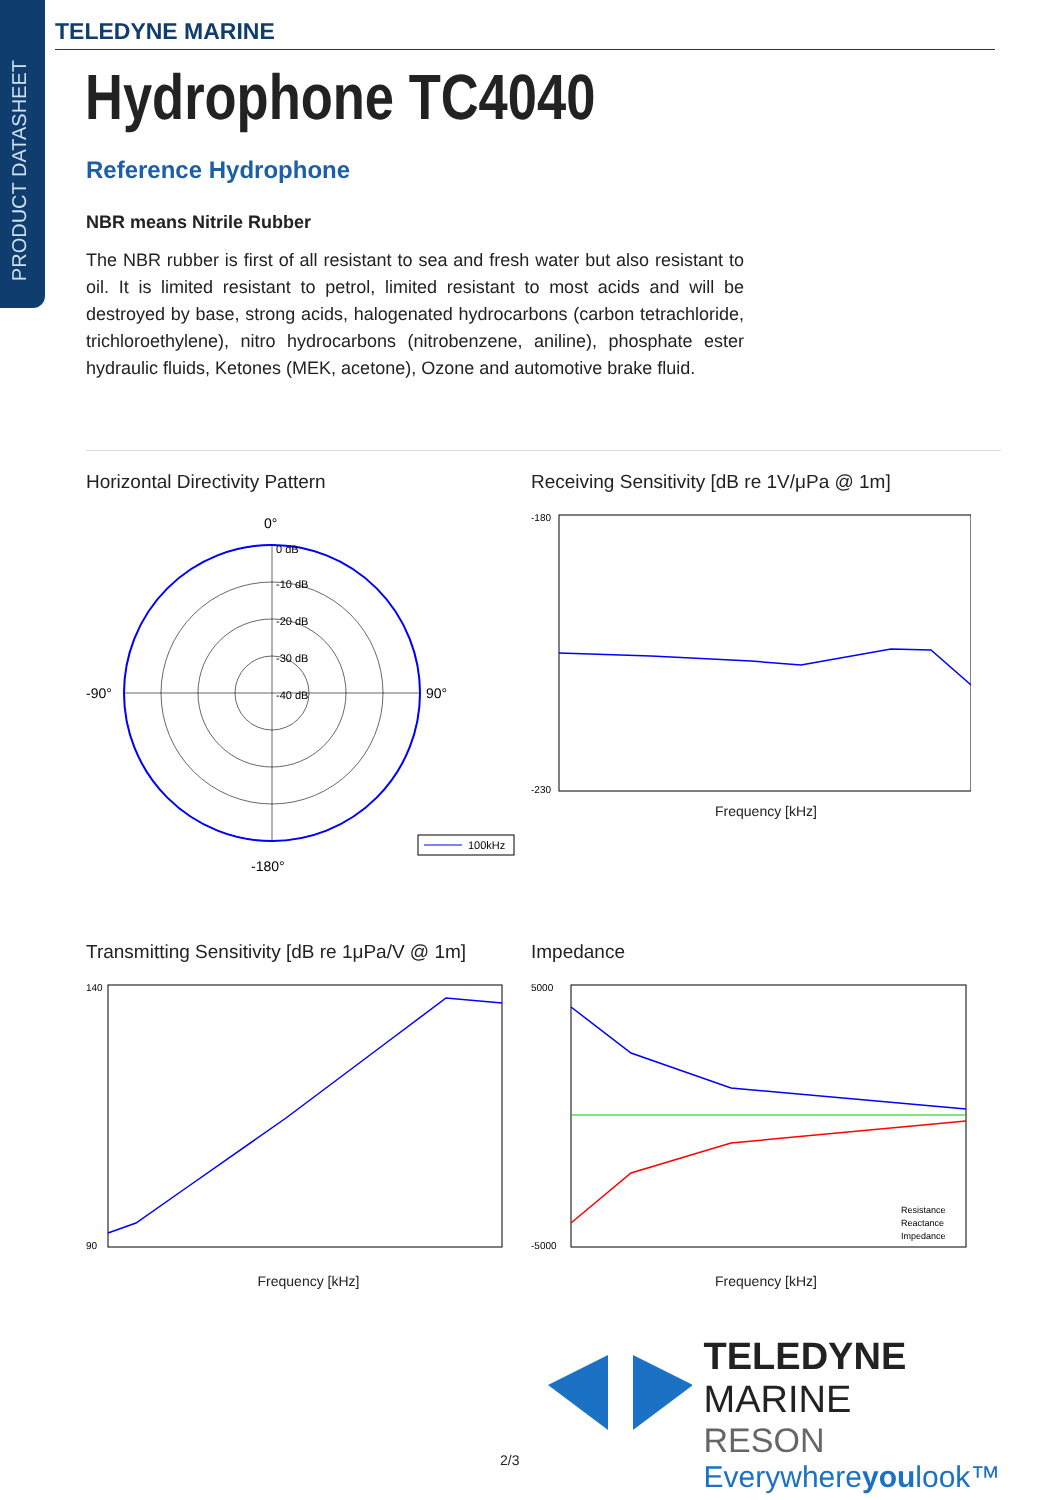PRODUCT DATASHEET
TELEDYNE MARINE
Hydrophone TC4040
Reference Hydrophone
NBR means Nitrile Rubber
The NBR rubber is first of all resistant to sea and fresh water but also resistant to oil. It is limited resistant to petrol, limited resistant to most acids and will be destroyed by base, strong acids, halogenated hydrocarbons (carbon tetrachloride, trichloroethylene), nitro hydrocarbons (nitrobenzene, aniline), phosphate ester hydraulic fluids, Ketones (MEK, acetone), Ozone and automotive brake fluid.
Horizontal Directivity Pattern
0°
90°
-90°
-180°
0 dB
-10 dB
-20 dB
-30 dB
-40 dB
100kHz
Receiving Sensitivity [dB re 1V/μPa @ 1m]
-180
-230
Frequency [kHz]
Transmitting Sensitivity [dB re 1μPa/V @ 1m]
140
90
Frequency [kHz]
Impedance
5000
-5000
Resistance
Reactance
Impedance
Frequency [kHz]
TELEDYNE MARINE
RESON
Everywhereyoulook™
2/3